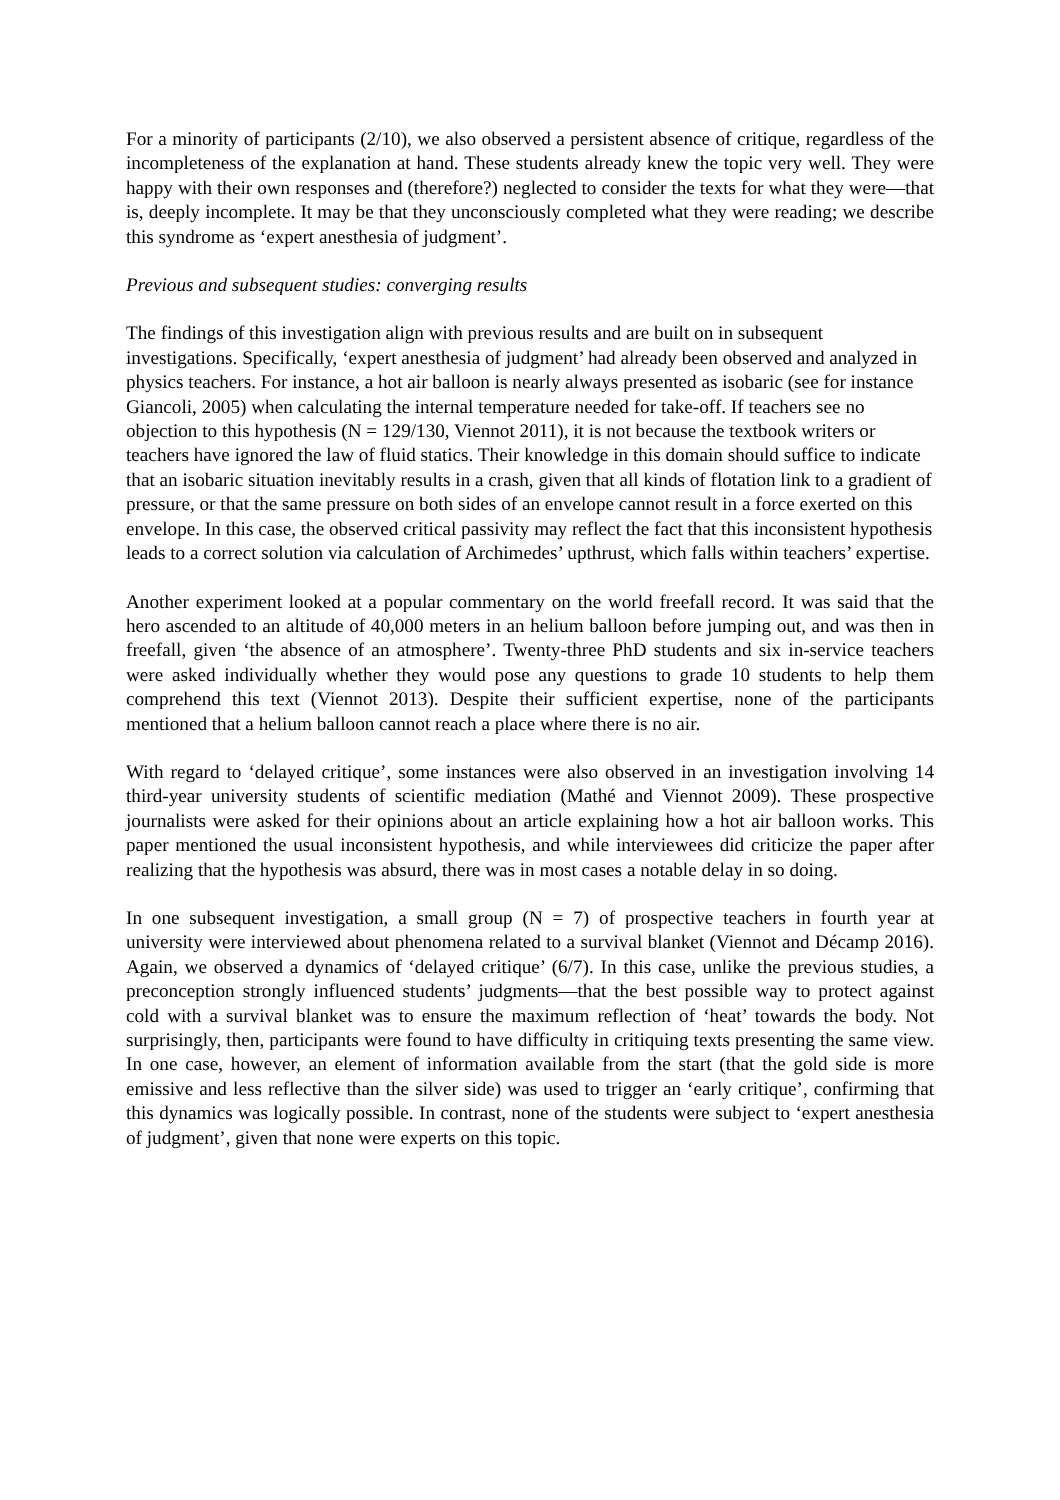For a minority of participants (2/10), we also observed a persistent absence of critique, regardless of the incompleteness of the explanation at hand. These students already knew the topic very well. They were happy with their own responses and (therefore?) neglected to consider the texts for what they were—that is, deeply incomplete. It may be that they unconsciously completed what they were reading; we describe this syndrome as ‘expert anesthesia of judgment’.
Previous and subsequent studies: converging results
The findings of this investigation align with previous results and are built on in subsequent investigations. Specifically, ‘expert anesthesia of judgment’ had already been observed and analyzed in physics teachers. For instance, a hot air balloon is nearly always presented as isobaric (see for instance Giancoli, 2005) when calculating the internal temperature needed for take-off. If teachers see no objection to this hypothesis (N = 129/130, Viennot 2011), it is not because the textbook writers or teachers have ignored the law of fluid statics. Their knowledge in this domain should suffice to indicate that an isobaric situation inevitably results in a crash, given that all kinds of flotation link to a gradient of pressure, or that the same pressure on both sides of an envelope cannot result in a force exerted on this envelope. In this case, the observed critical passivity may reflect the fact that this inconsistent hypothesis leads to a correct solution via calculation of Archimedes’ upthrust, which falls within teachers’ expertise.
Another experiment looked at a popular commentary on the world freefall record. It was said that the hero ascended to an altitude of 40,000 meters in an helium balloon before jumping out, and was then in freefall, given ‘the absence of an atmosphere’. Twenty-three PhD students and six in-service teachers were asked individually whether they would pose any questions to grade 10 students to help them comprehend this text (Viennot 2013). Despite their sufficient expertise, none of the participants mentioned that a helium balloon cannot reach a place where there is no air.
With regard to ‘delayed critique’, some instances were also observed in an investigation involving 14 third-year university students of scientific mediation (Mathé and Viennot 2009). These prospective journalists were asked for their opinions about an article explaining how a hot air balloon works. This paper mentioned the usual inconsistent hypothesis, and while interviewees did criticize the paper after realizing that the hypothesis was absurd, there was in most cases a notable delay in so doing.
In one subsequent investigation, a small group (N = 7) of prospective teachers in fourth year at university were interviewed about phenomena related to a survival blanket (Viennot and Décamp 2016). Again, we observed a dynamics of ‘delayed critique’ (6/7). In this case, unlike the previous studies, a preconception strongly influenced students’ judgments—that the best possible way to protect against cold with a survival blanket was to ensure the maximum reflection of ‘heat’ towards the body. Not surprisingly, then, participants were found to have difficulty in critiquing texts presenting the same view. In one case, however, an element of information available from the start (that the gold side is more emissive and less reflective than the silver side) was used to trigger an ‘early critique’, confirming that this dynamics was logically possible. In contrast, none of the students were subject to ‘expert anesthesia of judgment’, given that none were experts on this topic.